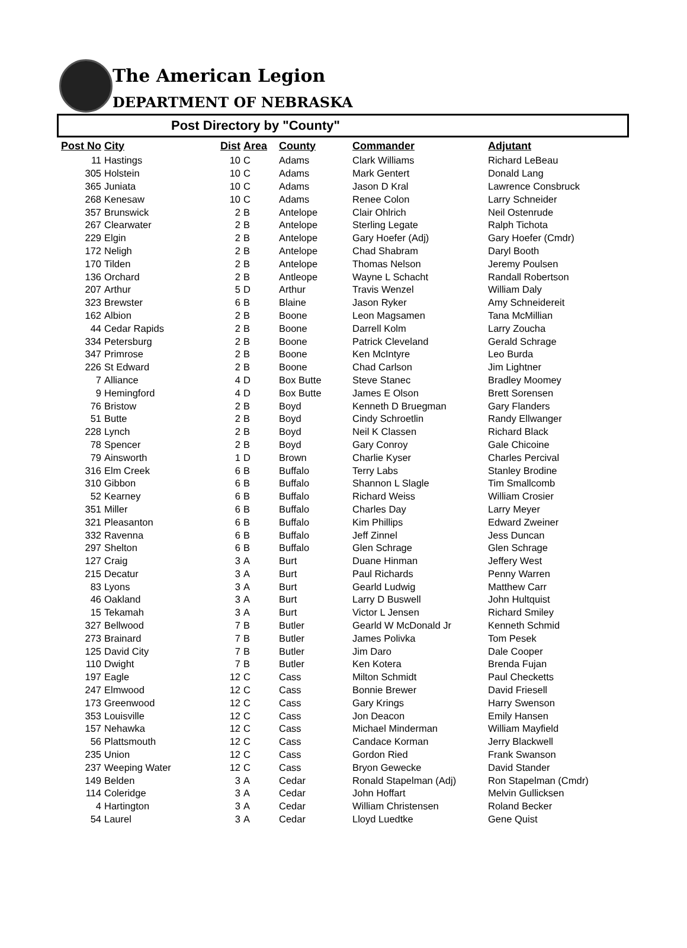The American Legion
DEPARTMENT OF NEBRASKA
Post Directory by "County"
| Post No | City | Dist | Area | County | Commander | Adjutant |
| --- | --- | --- | --- | --- | --- | --- |
| 11 | Hastings | 10 | C | Adams | Clark Williams | Richard LeBeau |
| 305 | Holstein | 10 | C | Adams | Mark Gentert | Donald Lang |
| 365 | Juniata | 10 | C | Adams | Jason D Kral | Lawrence Consbruck |
| 268 | Kenesaw | 10 | C | Adams | Renee Colon | Larry Schneider |
| 357 | Brunswick | 2 | B | Antelope | Clair Ohlrich | Neil Ostenrude |
| 267 | Clearwater | 2 | B | Antelope | Sterling Legate | Ralph Tichota |
| 229 | Elgin | 2 | B | Antelope | Gary Hoefer (Adj) | Gary Hoefer (Cmdr) |
| 172 | Neligh | 2 | B | Antelope | Chad Shabram | Daryl Booth |
| 170 | Tilden | 2 | B | Antelope | Thomas Nelson | Jeremy Poulsen |
| 136 | Orchard | 2 | B | Antleope | Wayne L Schacht | Randall Robertson |
| 207 | Arthur | 5 | D | Arthur | Travis Wenzel | William Daly |
| 323 | Brewster | 6 | B | Blaine | Jason Ryker | Amy Schneidereit |
| 162 | Albion | 2 | B | Boone | Leon Magsamen | Tana McMillian |
| 44 | Cedar Rapids | 2 | B | Boone | Darrell Kolm | Larry Zoucha |
| 334 | Petersburg | 2 | B | Boone | Patrick Cleveland | Gerald Schrage |
| 347 | Primrose | 2 | B | Boone | Ken McIntyre | Leo Burda |
| 226 | St Edward | 2 | B | Boone | Chad Carlson | Jim Lightner |
| 7 | Alliance | 4 | D | Box Butte | Steve Stanec | Bradley Moomey |
| 9 | Hemingford | 4 | D | Box Butte | James E Olson | Brett Sorensen |
| 76 | Bristow | 2 | B | Boyd | Kenneth D Bruegman | Gary Flanders |
| 51 | Butte | 2 | B | Boyd | Cindy Schroetlin | Randy Ellwanger |
| 228 | Lynch | 2 | B | Boyd | Neil K Classen | Richard Black |
| 78 | Spencer | 2 | B | Boyd | Gary Conroy | Gale Chicoine |
| 79 | Ainsworth | 1 | D | Brown | Charlie Kyser | Charles Percival |
| 316 | Elm Creek | 6 | B | Buffalo | Terry Labs | Stanley Brodine |
| 310 | Gibbon | 6 | B | Buffalo | Shannon L Slagle | Tim Smallcomb |
| 52 | Kearney | 6 | B | Buffalo | Richard Weiss | William Crosier |
| 351 | Miller | 6 | B | Buffalo | Charles Day | Larry Meyer |
| 321 | Pleasanton | 6 | B | Buffalo | Kim Phillips | Edward Zweiner |
| 332 | Ravenna | 6 | B | Buffalo | Jeff Zinnel | Jess Duncan |
| 297 | Shelton | 6 | B | Buffalo | Glen Schrage | Glen Schrage |
| 127 | Craig | 3 | A | Burt | Duane Hinman | Jeffery West |
| 215 | Decatur | 3 | A | Burt | Paul Richards | Penny Warren |
| 83 | Lyons | 3 | A | Burt | Gearld Ludwig | Matthew Carr |
| 46 | Oakland | 3 | A | Burt | Larry D Buswell | John Hultquist |
| 15 | Tekamah | 3 | A | Burt | Victor L Jensen | Richard Smiley |
| 327 | Bellwood | 7 | B | Butler | Gearld W McDonald Jr | Kenneth Schmid |
| 273 | Brainard | 7 | B | Butler | James Polivka | Tom Pesek |
| 125 | David City | 7 | B | Butler | Jim Daro | Dale Cooper |
| 110 | Dwight | 7 | B | Butler | Ken Kotera | Brenda Fujan |
| 197 | Eagle | 12 | C | Cass | Milton Schmidt | Paul Checketts |
| 247 | Elmwood | 12 | C | Cass | Bonnie Brewer | David Friesell |
| 173 | Greenwood | 12 | C | Cass | Gary Krings | Harry Swenson |
| 353 | Louisville | 12 | C | Cass | Jon Deacon | Emily Hansen |
| 157 | Nehawka | 12 | C | Cass | Michael Minderman | William Mayfield |
| 56 | Plattsmouth | 12 | C | Cass | Candace Korman | Jerry Blackwell |
| 235 | Union | 12 | C | Cass | Gordon Ried | Frank Swanson |
| 237 | Weeping Water | 12 | C | Cass | Bryon Gewecke | David Stander |
| 149 | Belden | 3 | A | Cedar | Ronald Stapelman (Adj) | Ron Stapelman (Cmdr) |
| 114 | Coleridge | 3 | A | Cedar | John Hoffart | Melvin Gullicksen |
| 4 | Hartington | 3 | A | Cedar | William Christensen | Roland Becker |
| 54 | Laurel | 3 | A | Cedar | Lloyd Luedtke | Gene Quist |